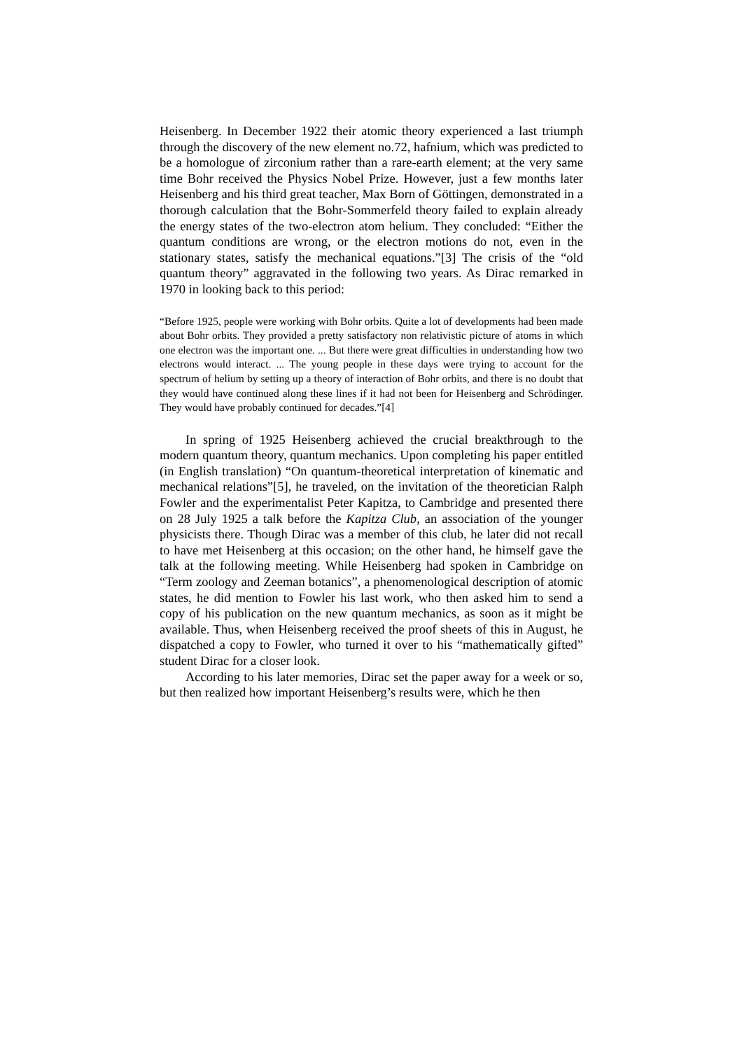Heisenberg. In December 1922 their atomic theory experienced a last triumph through the discovery of the new element no.72, hafnium, which was predicted to be a homologue of zirconium rather than a rare-earth element; at the very same time Bohr received the Physics Nobel Prize. However, just a few months later Heisenberg and his third great teacher, Max Born of Göttingen, demonstrated in a thorough calculation that the Bohr-Sommerfeld theory failed to explain already the energy states of the two-electron atom helium. They concluded: “Either the quantum conditions are wrong, or the electron motions do not, even in the stationary states, satisfy the mechanical equations.”[3] The crisis of the “old quantum theory” aggravated in the following two years. As Dirac remarked in 1970 in looking back to this period:
“Before 1925, people were working with Bohr orbits. Quite a lot of developments had been made about Bohr orbits. They provided a pretty satisfactory non relativistic picture of atoms in which one electron was the important one. ... But there were great difficulties in understanding how two electrons would interact. ... The young people in these days were trying to account for the spectrum of helium by setting up a theory of interaction of Bohr orbits, and there is no doubt that they would have continued along these lines if it had not been for Heisenberg and Schrödinger. They would have probably continued for decades.”[4]
In spring of 1925 Heisenberg achieved the crucial breakthrough to the modern quantum theory, quantum mechanics. Upon completing his paper entitled (in English translation) “On quantum-theoretical interpretation of kinematic and mechanical relations”[5], he traveled, on the invitation of the theoretician Ralph Fowler and the experimentalist Peter Kapitza, to Cambridge and presented there on 28 July 1925 a talk before the Kapitza Club, an association of the younger physicists there. Though Dirac was a member of this club, he later did not recall to have met Heisenberg at this occasion; on the other hand, he himself gave the talk at the following meeting. While Heisenberg had spoken in Cambridge on “Term zoology and Zeeman botanics”, a phenomenological description of atomic states, he did mention to Fowler his last work, who then asked him to send a copy of his publication on the new quantum mechanics, as soon as it might be available. Thus, when Heisenberg received the proof sheets of this in August, he dispatched a copy to Fowler, who turned it over to his “mathematically gifted” student Dirac for a closer look.
According to his later memories, Dirac set the paper away for a week or so, but then realized how important Heisenberg’s results were, which he then